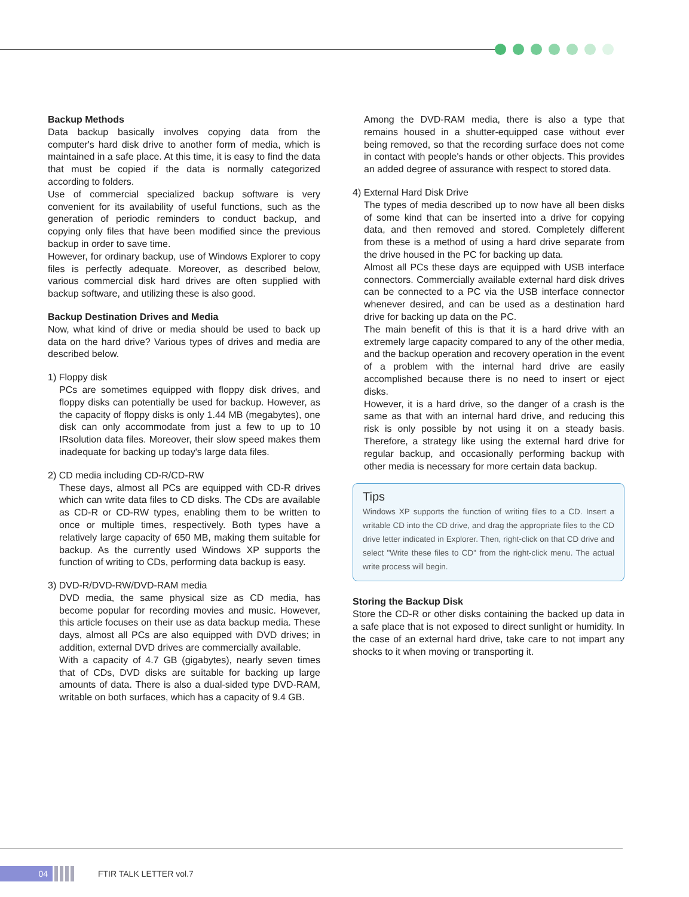Backup Methods
Data backup basically involves copying data from the computer's hard disk drive to another form of media, which is maintained in a safe place. At this time, it is easy to find the data that must be copied if the data is normally categorized according to folders.
Use of commercial specialized backup software is very convenient for its availability of useful functions, such as the generation of periodic reminders to conduct backup, and copying only files that have been modified since the previous backup in order to save time.
However, for ordinary backup, use of Windows Explorer to copy files is perfectly adequate. Moreover, as described below, various commercial disk hard drives are often supplied with backup software, and utilizing these is also good.
Backup Destination Drives and Media
Now, what kind of drive or media should be used to back up data on the hard drive? Various types of drives and media are described below.
1) Floppy disk
PCs are sometimes equipped with floppy disk drives, and floppy disks can potentially be used for backup. However, as the capacity of floppy disks is only 1.44 MB (megabytes), one disk can only accommodate from just a few to up to 10 IRsolution data files. Moreover, their slow speed makes them inadequate for backing up today's large data files.
2) CD media including CD-R/CD-RW
These days, almost all PCs are equipped with CD-R drives which can write data files to CD disks. The CDs are available as CD-R or CD-RW types, enabling them to be written to once or multiple times, respectively. Both types have a relatively large capacity of 650 MB, making them suitable for backup. As the currently used Windows XP supports the function of writing to CDs, performing data backup is easy.
3) DVD-R/DVD-RW/DVD-RAM media
DVD media, the same physical size as CD media, has become popular for recording movies and music. However, this article focuses on their use as data backup media. These days, almost all PCs are also equipped with DVD drives; in addition, external DVD drives are commercially available.
With a capacity of 4.7 GB (gigabytes), nearly seven times that of CDs, DVD disks are suitable for backing up large amounts of data. There is also a dual-sided type DVD-RAM, writable on both surfaces, which has a capacity of 9.4 GB.
Among the DVD-RAM media, there is also a type that remains housed in a shutter-equipped case without ever being removed, so that the recording surface does not come in contact with people's hands or other objects. This provides an added degree of assurance with respect to stored data.
4) External Hard Disk Drive
The types of media described up to now have all been disks of some kind that can be inserted into a drive for copying data, and then removed and stored. Completely different from these is a method of using a hard drive separate from the drive housed in the PC for backing up data.
Almost all PCs these days are equipped with USB interface connectors. Commercially available external hard disk drives can be connected to a PC via the USB interface connector whenever desired, and can be used as a destination hard drive for backing up data on the PC.
The main benefit of this is that it is a hard drive with an extremely large capacity compared to any of the other media, and the backup operation and recovery operation in the event of a problem with the internal hard drive are easily accomplished because there is no need to insert or eject disks.
However, it is a hard drive, so the danger of a crash is the same as that with an internal hard drive, and reducing this risk is only possible by not using it on a steady basis. Therefore, a strategy like using the external hard drive for regular backup, and occasionally performing backup with other media is necessary for more certain data backup.
Tips
Windows XP supports the function of writing files to a CD. Insert a writable CD into the CD drive, and drag the appropriate files to the CD drive letter indicated in Explorer. Then, right-click on that CD drive and select "Write these files to CD" from the right-click menu. The actual write process will begin.
Storing the Backup Disk
Store the CD-R or other disks containing the backed up data in a safe place that is not exposed to direct sunlight or humidity. In the case of an external hard drive, take care to not impart any shocks to it when moving or transporting it.
04
FTIR TALK LETTER vol.7